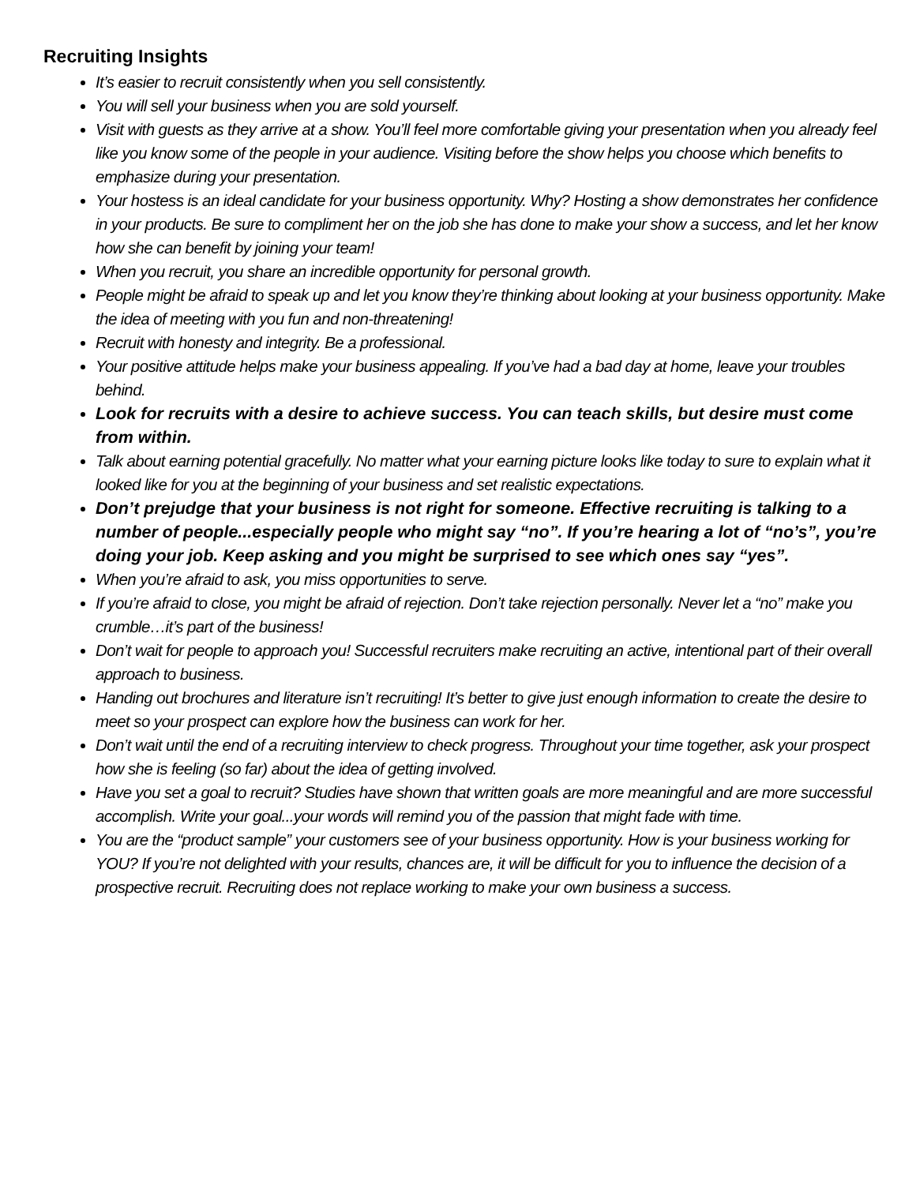Recruiting Insights
It’s easier to recruit consistently when you sell consistently.
You will sell your business when you are sold yourself.
Visit with guests as they arrive at a show. You’ll feel more comfortable giving your presentation when you already feel like you know some of the people in your audience. Visiting before the show helps you choose which benefits to emphasize during your presentation.
Your hostess is an ideal candidate for your business opportunity. Why? Hosting a show demonstrates her confidence in your products. Be sure to compliment her on the job she has done to make your show a success, and let her know how she can benefit by joining your team!
When you recruit, you share an incredible opportunity for personal growth.
People might be afraid to speak up and let you know they’re thinking about looking at your business opportunity. Make the idea of meeting with you fun and non-threatening!
Recruit with honesty and integrity. Be a professional.
Your positive attitude helps make your business appealing. If you’ve had a bad day at home, leave your troubles behind.
Look for recruits with a desire to achieve success. You can teach skills, but desire must come from within.
Talk about earning potential gracefully. No matter what your earning picture looks like today to sure to explain what it looked like for you at the beginning of your business and set realistic expectations.
Don’t prejudge that your business is not right for someone. Effective recruiting is talking to a number of people...especially people who might say “no”. If you’re hearing a lot of “no’s”, you’re doing your job. Keep asking and you might be surprised to see which ones say “yes”.
When you’re afraid to ask, you miss opportunities to serve.
If you’re afraid to close, you might be afraid of rejection. Don’t take rejection personally. Never let a “no” make you crumble…it’s part of the business!
Don’t wait for people to approach you! Successful recruiters make recruiting an active, intentional part of their overall approach to business.
Handing out brochures and literature isn’t recruiting! It’s better to give just enough information to create the desire to meet so your prospect can explore how the business can work for her.
Don’t wait until the end of a recruiting interview to check progress. Throughout your time together, ask your prospect how she is feeling (so far) about the idea of getting involved.
Have you set a goal to recruit? Studies have shown that written goals are more meaningful and are more successful accomplish. Write your goal...your words will remind you of the passion that might fade with time.
You are the “product sample” your customers see of your business opportunity. How is your business working for YOU? If you’re not delighted with your results, chances are, it will be difficult for you to influence the decision of a prospective recruit. Recruiting does not replace working to make your own business a success.